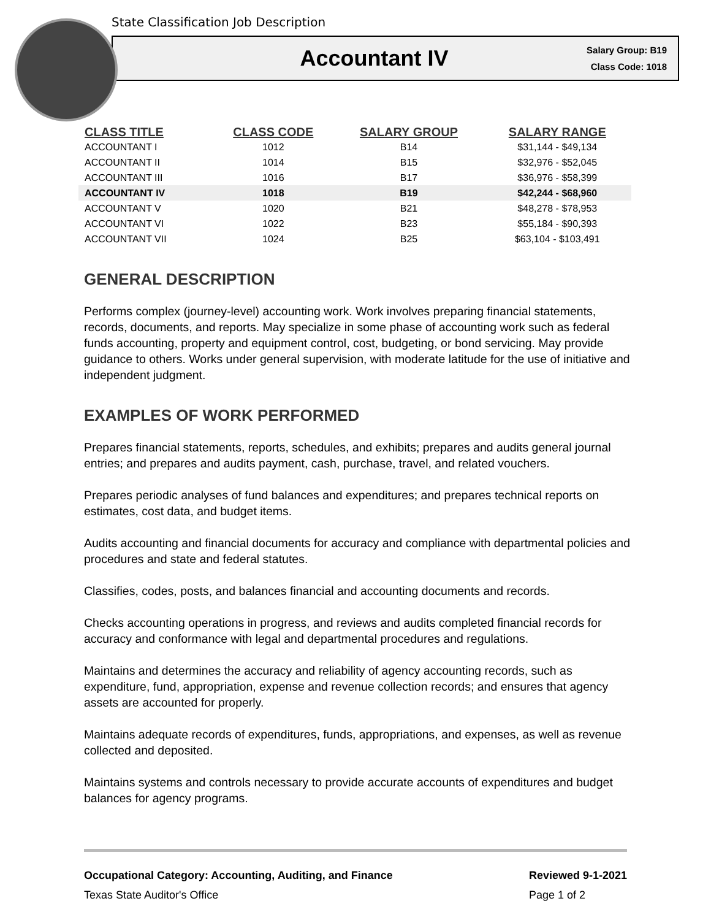State Classification Job Description
Accountant IV
Salary Group: B19
Class Code: 1018
| CLASS TITLE | CLASS CODE | SALARY GROUP | SALARY RANGE |
| --- | --- | --- | --- |
| ACCOUNTANT I | 1012 | B14 | $31,144 - $49,134 |
| ACCOUNTANT II | 1014 | B15 | $32,976 - $52,045 |
| ACCOUNTANT III | 1016 | B17 | $36,976 - $58,399 |
| ACCOUNTANT IV | 1018 | B19 | $42,244 - $68,960 |
| ACCOUNTANT V | 1020 | B21 | $48,278 - $78,953 |
| ACCOUNTANT VI | 1022 | B23 | $55,184 - $90,393 |
| ACCOUNTANT VII | 1024 | B25 | $63,104 - $103,491 |
GENERAL DESCRIPTION
Performs complex (journey-level) accounting work. Work involves preparing financial statements, records, documents, and reports. May specialize in some phase of accounting work such as federal funds accounting, property and equipment control, cost, budgeting, or bond servicing. May provide guidance to others. Works under general supervision, with moderate latitude for the use of initiative and independent judgment.
EXAMPLES OF WORK PERFORMED
Prepares financial statements, reports, schedules, and exhibits; prepares and audits general journal entries; and prepares and audits payment, cash, purchase, travel, and related vouchers.
Prepares periodic analyses of fund balances and expenditures; and prepares technical reports on estimates, cost data, and budget items.
Audits accounting and financial documents for accuracy and compliance with departmental policies and procedures and state and federal statutes.
Classifies, codes, posts, and balances financial and accounting documents and records.
Checks accounting operations in progress, and reviews and audits completed financial records for accuracy and conformance with legal and departmental procedures and regulations.
Maintains and determines the accuracy and reliability of agency accounting records, such as expenditure, fund, appropriation, expense and revenue collection records; and ensures that agency assets are accounted for properly.
Maintains adequate records of expenditures, funds, appropriations, and expenses, as well as revenue collected and deposited.
Maintains systems and controls necessary to provide accurate accounts of expenditures and budget balances for agency programs.
Occupational Category: Accounting, Auditing, and Finance
Texas State Auditor's Office
Reviewed 9-1-2021
Page 1 of 2